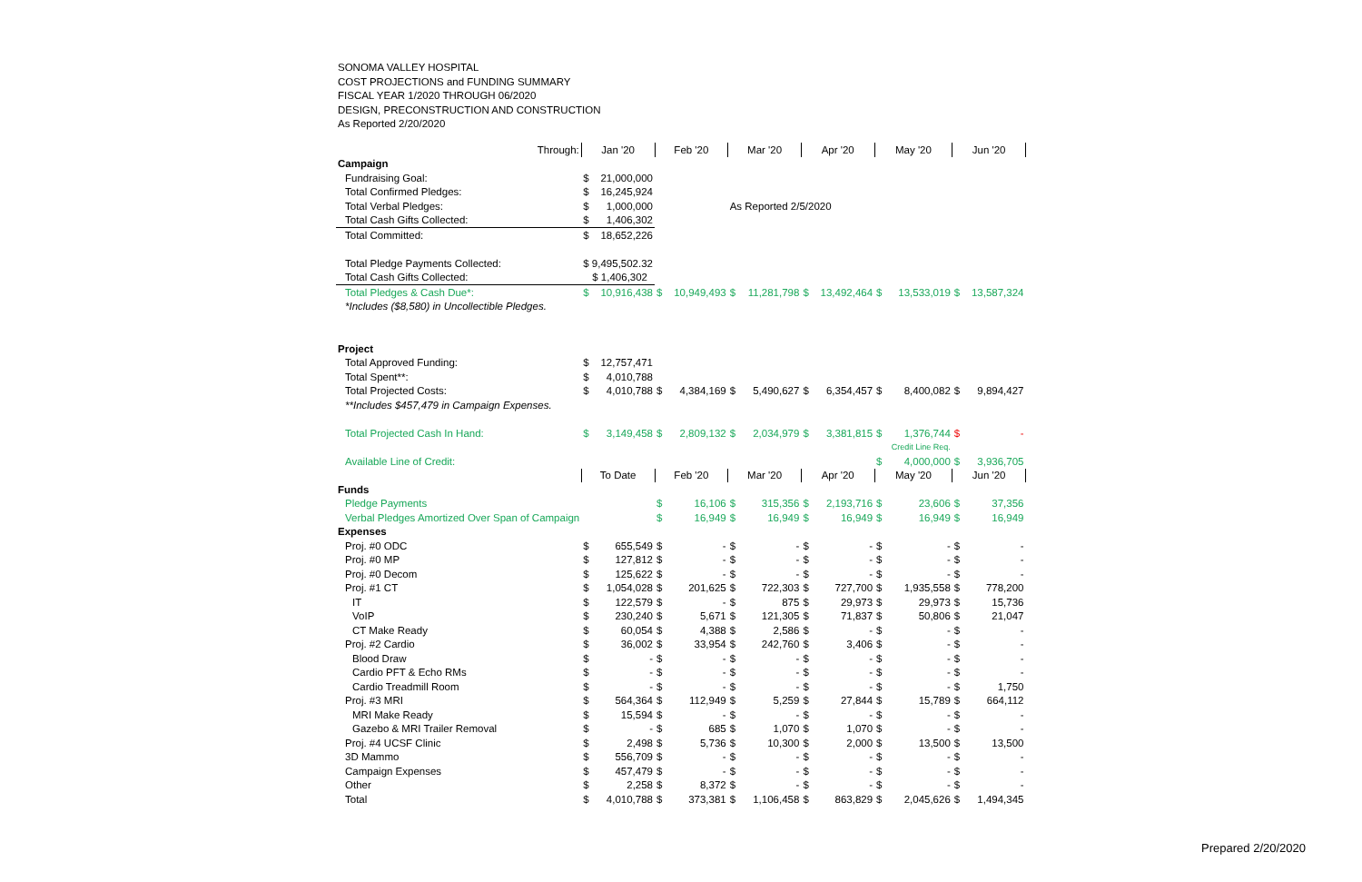SONOMA VALLEY HOSPITAL
COST PROJECTIONS and FUNDING SUMMARY
FISCAL YEAR 1/2020 THROUGH 06/2020
DESIGN, PRECONSTRUCTION AND CONSTRUCTION
As Reported 2/20/2020
| Through: | Jan '20 | | Feb '20 | | Mar '20 | | Apr '20 | | May '20 | | Jun '20 | |
| Campaign | | | | | | | | | | | | |
| Fundraising Goal: | $ | 21,000,000 | | | | | | | | | | |
| Total Confirmed Pledges: | $ | 16,245,924 | | | | | | | | | | |
| Total Verbal Pledges: | $ | 1,000,000 | | | As Reported 2/5/2020 | | | | | | | |
| Total Cash Gifts Collected: | $ | 1,406,302 | | | | | | | | | | |
| Total Committed: | $ | 18,652,226 | | | | | | | | | | |
| Total Pledge Payments Collected: | $ 9,495,502.32 | | | | | | | | | | | |
| Total Cash Gifts Collected: | $ 1,406,302 | | | | | | | | | | | |
| Total Pledges & Cash Due*: | $ | 10,916,438 | $ | 10,949,493 | $ | 11,281,798 | $ | 13,492,464 | $ | 13,533,019 | $ | 13,587,324 |
| *Includes ($8,580) in Uncollectible Pledges. | | | | | | | | | | | | |
| Project | | | | | | | | | | | | |
| Total Approved Funding: | $ | 12,757,471 | | | | | | | | | | |
| Total Spent**: | $ | 4,010,788 | | | | | | | | | | |
| Total Projected Costs: | $ | 4,010,788 | $ | 4,384,169 | $ | 5,490,627 | $ | 6,354,457 | $ | 8,400,082 | $ | 9,894,427 |
| **Includes $457,479 in Campaign Expenses. | | | | | | | | | | | | |
| Total Projected Cash In Hand: | $ | 3,149,458 | $ | 2,809,132 | $ | 2,034,979 | $ | 3,381,815 | $ | 1,376,744 | $ | - |
| | | | | | | | | | | Credit Line Req. | | |
| Available Line of Credit: | | | | | | | | | $ | 4,000,000 | $ | 3,936,705 |
| | To Date | | Feb '20 | | Mar '20 | | Apr '20 | | May '20 | | Jun '20 | |
| Funds | | | | | | | | | | | | |
| Pledge Payments | | | $ | 16,106 | $ | 315,356 | $ | 2,193,716 | $ | 23,606 | $ | 37,356 |
| Verbal Pledges Amortized Over Span of Campaign | | | $ | 16,949 | $ | 16,949 | $ | 16,949 | $ | 16,949 | $ | 16,949 |
| Expenses | | | | | | | | | | | | |
| Proj. #0 ODC | $ | 655,549 | $ | - | $ | - | $ | - | $ | - | $ | - |
| Proj. #0 MP | $ | 127,812 | $ | - | $ | - | $ | - | $ | - | $ | - |
| Proj. #0 Decom | $ | 125,622 | $ | - | $ | - | $ | - | $ | - | $ | - |
| Proj. #1 CT | $ | 1,054,028 | $ | 201,625 | $ | 722,303 | $ | 727,700 | $ | 1,935,558 | $ | 778,200 |
| IT | $ | 122,579 | $ | - | $ | 875 | $ | 29,973 | $ | 29,973 | $ | 15,736 |
| VoIP | $ | 230,240 | $ | 5,671 | $ | 121,305 | $ | 71,837 | $ | 50,806 | $ | 21,047 |
| CT Make Ready | $ | 60,054 | $ | 4,388 | $ | 2,586 | $ | - | $ | - | $ | - |
| Proj. #2 Cardio | $ | 36,002 | $ | 33,954 | $ | 242,760 | $ | 3,406 | $ | - | $ | - |
| Blood Draw | $ | - | $ | - | $ | - | $ | - | $ | - | $ | - |
| Cardio PFT & Echo RMs | $ | - | $ | - | $ | - | $ | - | $ | - | $ | - |
| Cardio Treadmill Room | $ | - | $ | - | $ | - | $ | - | $ | - | $ | 1,750 |
| Proj. #3 MRI | $ | 564,364 | $ | 112,949 | $ | 5,259 | $ | 27,844 | $ | 15,789 | $ | 664,112 |
| MRI Make Ready | $ | 15,594 | $ | - | $ | - | $ | - | $ | - | $ | - |
| Gazebo & MRI Trailer Removal | $ | - | $ | 685 | $ | 1,070 | $ | 1,070 | $ | - | $ | - |
| Proj. #4 UCSF Clinic | $ | 2,498 | $ | 5,736 | $ | 10,300 | $ | 2,000 | $ | 13,500 | $ | 13,500 |
| 3D Mammo | $ | 556,709 | $ | - | $ | - | $ | - | $ | - | $ | - |
| Campaign Expenses | $ | 457,479 | $ | - | $ | - | $ | - | $ | - | $ | - |
| Other | $ | 2,258 | $ | 8,372 | $ | - | $ | - | $ | - | $ | - |
| Total | $ | 4,010,788 | $ | 373,381 | $ | 1,106,458 | $ | 863,829 | $ | 2,045,626 | $ | 1,494,345 |
Prepared 2/20/2020